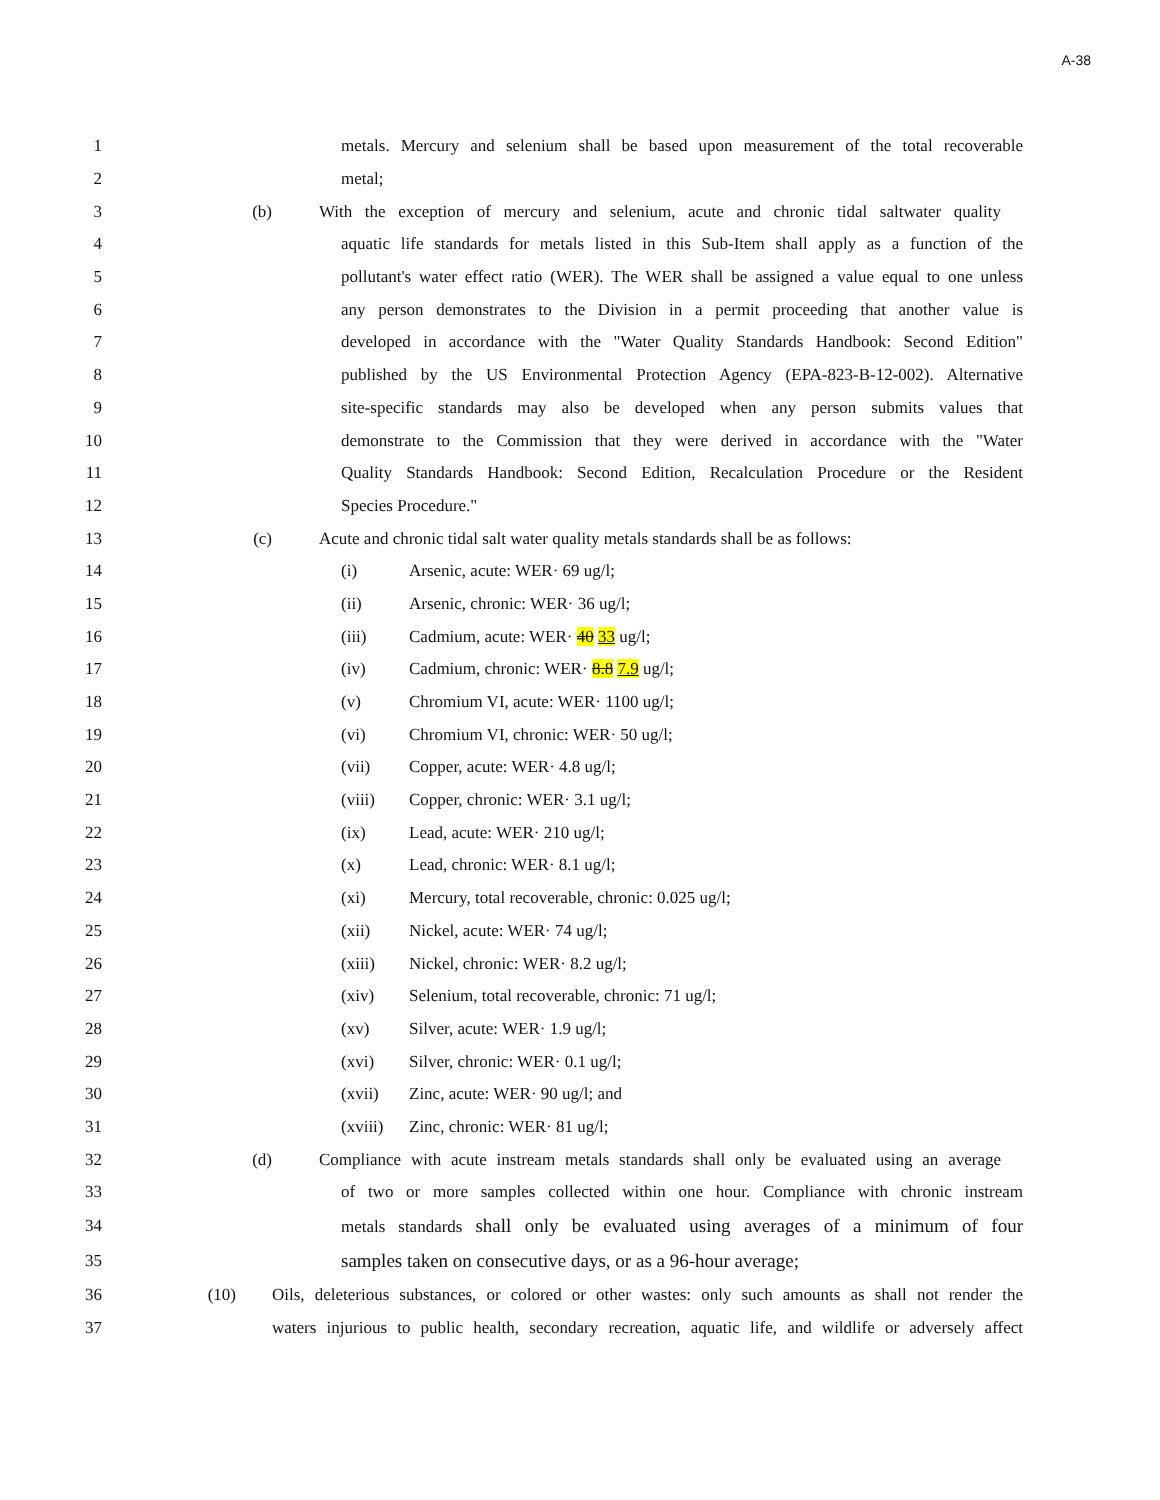A-38
1 metals. Mercury and selenium shall be based upon measurement of the total recoverable
2 metal;
3 (b) With the exception of mercury and selenium, acute and chronic tidal saltwater quality
4 aquatic life standards for metals listed in this Sub-Item shall apply as a function of the
5 pollutant's water effect ratio (WER). The WER shall be assigned a value equal to one unless
6 any person demonstrates to the Division in a permit proceeding that another value is
7 developed in accordance with the "Water Quality Standards Handbook: Second Edition"
8 published by the US Environmental Protection Agency (EPA-823-B-12-002). Alternative
9 site-specific standards may also be developed when any person submits values that
10 demonstrate to the Commission that they were derived in accordance with the "Water
11 Quality Standards Handbook: Second Edition, Recalculation Procedure or the Resident
12 Species Procedure."
13 (c) Acute and chronic tidal salt water quality metals standards shall be as follows:
14 (i) Arsenic, acute: WER· 69 ug/l;
15 (ii) Arsenic, chronic: WER· 36 ug/l;
16 (iii) Cadmium, acute: WER· 40 33 ug/l;
17 (iv) Cadmium, chronic: WER· 8.8 7.9 ug/l;
18 (v) Chromium VI, acute: WER· 1100 ug/l;
19 (vi) Chromium VI, chronic: WER· 50 ug/l;
20 (vii) Copper, acute: WER· 4.8 ug/l;
21 (viii) Copper, chronic: WER· 3.1 ug/l;
22 (ix) Lead, acute: WER· 210 ug/l;
23 (x) Lead, chronic: WER· 8.1 ug/l;
24 (xi) Mercury, total recoverable, chronic: 0.025 ug/l;
25 (xii) Nickel, acute: WER· 74 ug/l;
26 (xiii) Nickel, chronic: WER· 8.2 ug/l;
27 (xiv) Selenium, total recoverable, chronic: 71 ug/l;
28 (xv) Silver, acute: WER· 1.9 ug/l;
29 (xvi) Silver, chronic: WER· 0.1 ug/l;
30 (xvii) Zinc, acute: WER· 90 ug/l; and
31 (xviii) Zinc, chronic: WER· 81 ug/l;
32 (d) Compliance with acute instream metals standards shall only be evaluated using an average
33 of two or more samples collected within one hour. Compliance with chronic instream
34 metals standards shall only be evaluated using averages of a minimum of four
35 samples taken on consecutive days, or as a 96-hour average;
36 (10) Oils, deleterious substances, or colored or other wastes: only such amounts as shall not render the
37 waters injurious to public health, secondary recreation, aquatic life, and wildlife or adversely affect